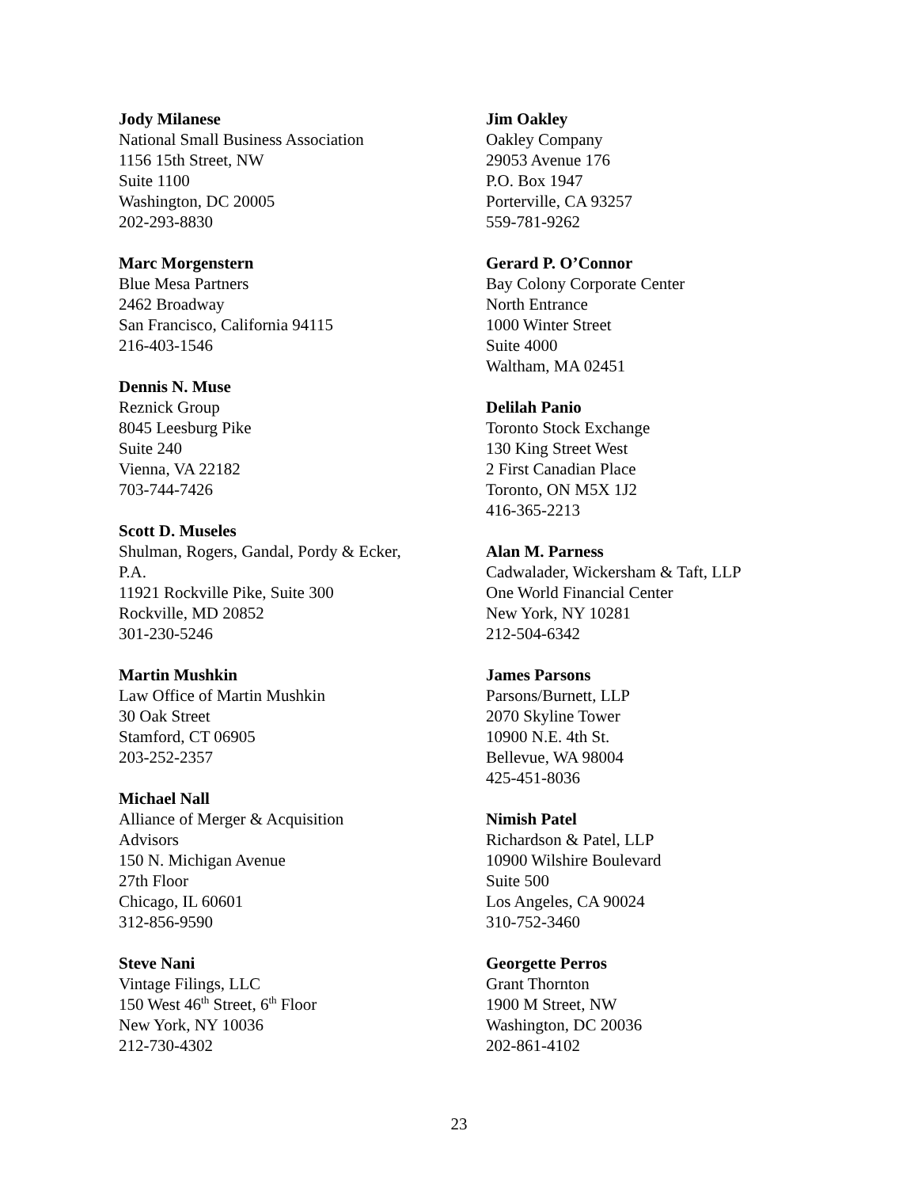Jody Milanese
National Small Business Association
1156 15th Street, NW
Suite 1100
Washington, DC 20005
202-293-8830
Marc Morgenstern
Blue Mesa Partners
2462 Broadway
San Francisco, California 94115
216-403-1546
Dennis N. Muse
Reznick Group
8045 Leesburg Pike
Suite 240
Vienna, VA 22182
703-744-7426
Scott D. Museles
Shulman, Rogers, Gandal, Pordy & Ecker,
P.A.
11921 Rockville Pike, Suite 300
Rockville, MD 20852
301-230-5246
Martin Mushkin
Law Office of Martin Mushkin
30 Oak Street
Stamford, CT 06905
203-252-2357
Michael Nall
Alliance of Merger & Acquisition
Advisors
150 N. Michigan Avenue
27th Floor
Chicago, IL 60601
312-856-9590
Steve Nani
Vintage Filings, LLC
150 West 46<sup>th</sup> Street, 6<sup>th</sup> Floor
New York, NY 10036
212-730-4302
Jim Oakley
Oakley Company
29053 Avenue 176
P.O. Box 1947
Porterville, CA 93257
559-781-9262
Gerard P. O’Connor
Bay Colony Corporate Center
North Entrance
1000 Winter Street
Suite 4000
Waltham, MA 02451
Delilah Panio
Toronto Stock Exchange
130 King Street West
2 First Canadian Place
Toronto, ON M5X 1J2
416-365-2213
Alan M. Parness
Cadwalader, Wickersham & Taft, LLP
One World Financial Center
New York, NY 10281
212-504-6342
James Parsons
Parsons/Burnett, LLP
2070 Skyline Tower
10900 N.E. 4th St.
Bellevue, WA 98004
425-451-8036
Nimish Patel
Richardson & Patel, LLP
10900 Wilshire Boulevard
Suite 500
Los Angeles, CA 90024
310-752-3460
Georgette Perros
Grant Thornton
1900 M Street, NW
Washington, DC 20036
202-861-4102
23